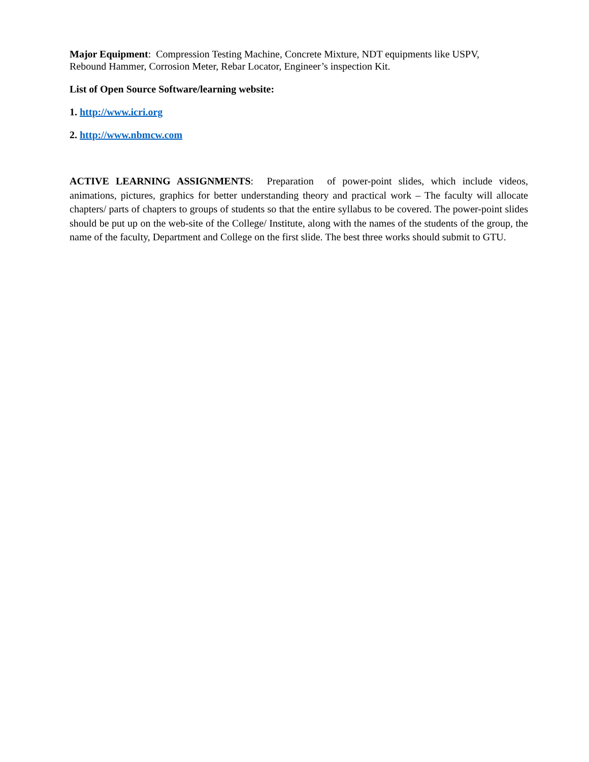Major Equipment: Compression Testing Machine, Concrete Mixture, NDT equipments like USPV,
Rebound Hammer, Corrosion Meter, Rebar Locator, Engineer’s inspection Kit.
List of Open Source Software/learning website:
1. http://www.icri.org
2. http://www.nbmcw.com
ACTIVE LEARNING ASSIGNMENTS: Preparation of power-point slides, which include videos, animations, pictures, graphics for better understanding theory and practical work – The faculty will allocate chapters/ parts of chapters to groups of students so that the entire syllabus to be covered. The power-point slides should be put up on the web-site of the College/ Institute, along with the names of the students of the group, the name of the faculty, Department and College on the first slide. The best three works should submit to GTU.